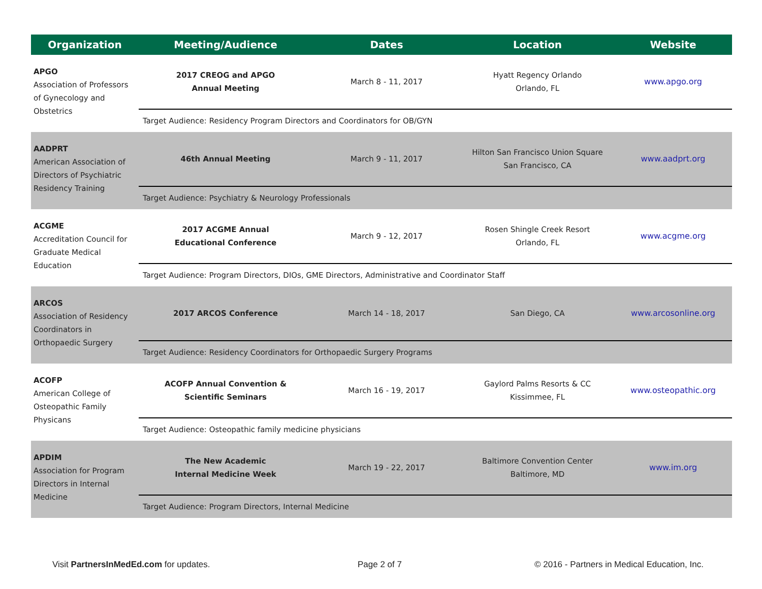| Organization | Meeting/Audience | Dates | Location | Website |
| --- | --- | --- | --- | --- |
| APGO Association of Professors of Gynecology and Obstetrics | 2017 CREOG and APGO Annual Meeting | March 8 - 11, 2017 | Hyatt Regency Orlando Orlando, FL | www.apgo.org |
| | Target Audience: Residency Program Directors and Coordinators for OB/GYN | | | |
| AADPRT American Association of Directors of Psychiatric Residency Training | 46th Annual Meeting | March 9 - 11, 2017 | Hilton San Francisco Union Square San Francisco, CA | www.aadprt.org |
| | Target Audience: Psychiatry & Neurology Professionals | | | |
| ACGME Accreditation Council for Graduate Medical Education | 2017 ACGME Annual Educational Conference | March 9 - 12, 2017 | Rosen Shingle Creek Resort Orlando, FL | www.acgme.org |
| | Target Audience: Program Directors, DIOs, GME Directors, Administrative and Coordinator Staff | | | |
| ARCOS Association of Residency Coordinators in Orthopaedic Surgery | 2017 ARCOS Conference | March 14 - 18, 2017 | San Diego, CA | www.arcosonline.org |
| | Target Audience: Residency Coordinators for Orthopaedic Surgery Programs | | | |
| ACOFP American College of Osteopathic Family Physicans | ACOFP Annual Convention & Scientific Seminars | March 16 - 19, 2017 | Gaylord Palms Resorts & CC Kissimmee, FL | www.osteopathic.org |
| | Target Audience: Osteopathic family medicine physicians | | | |
| APDIM Association for Program Directors in Internal Medicine | The New Academic Internal Medicine Week | March 19 - 22, 2017 | Baltimore Convention Center Baltimore, MD | www.im.org |
| | Target Audience: Program Directors, Internal Medicine | | | |
Visit PartnersInMedEd.com for updates.
Page 2 of 7
© 2016 - Partners in Medical Education, Inc.